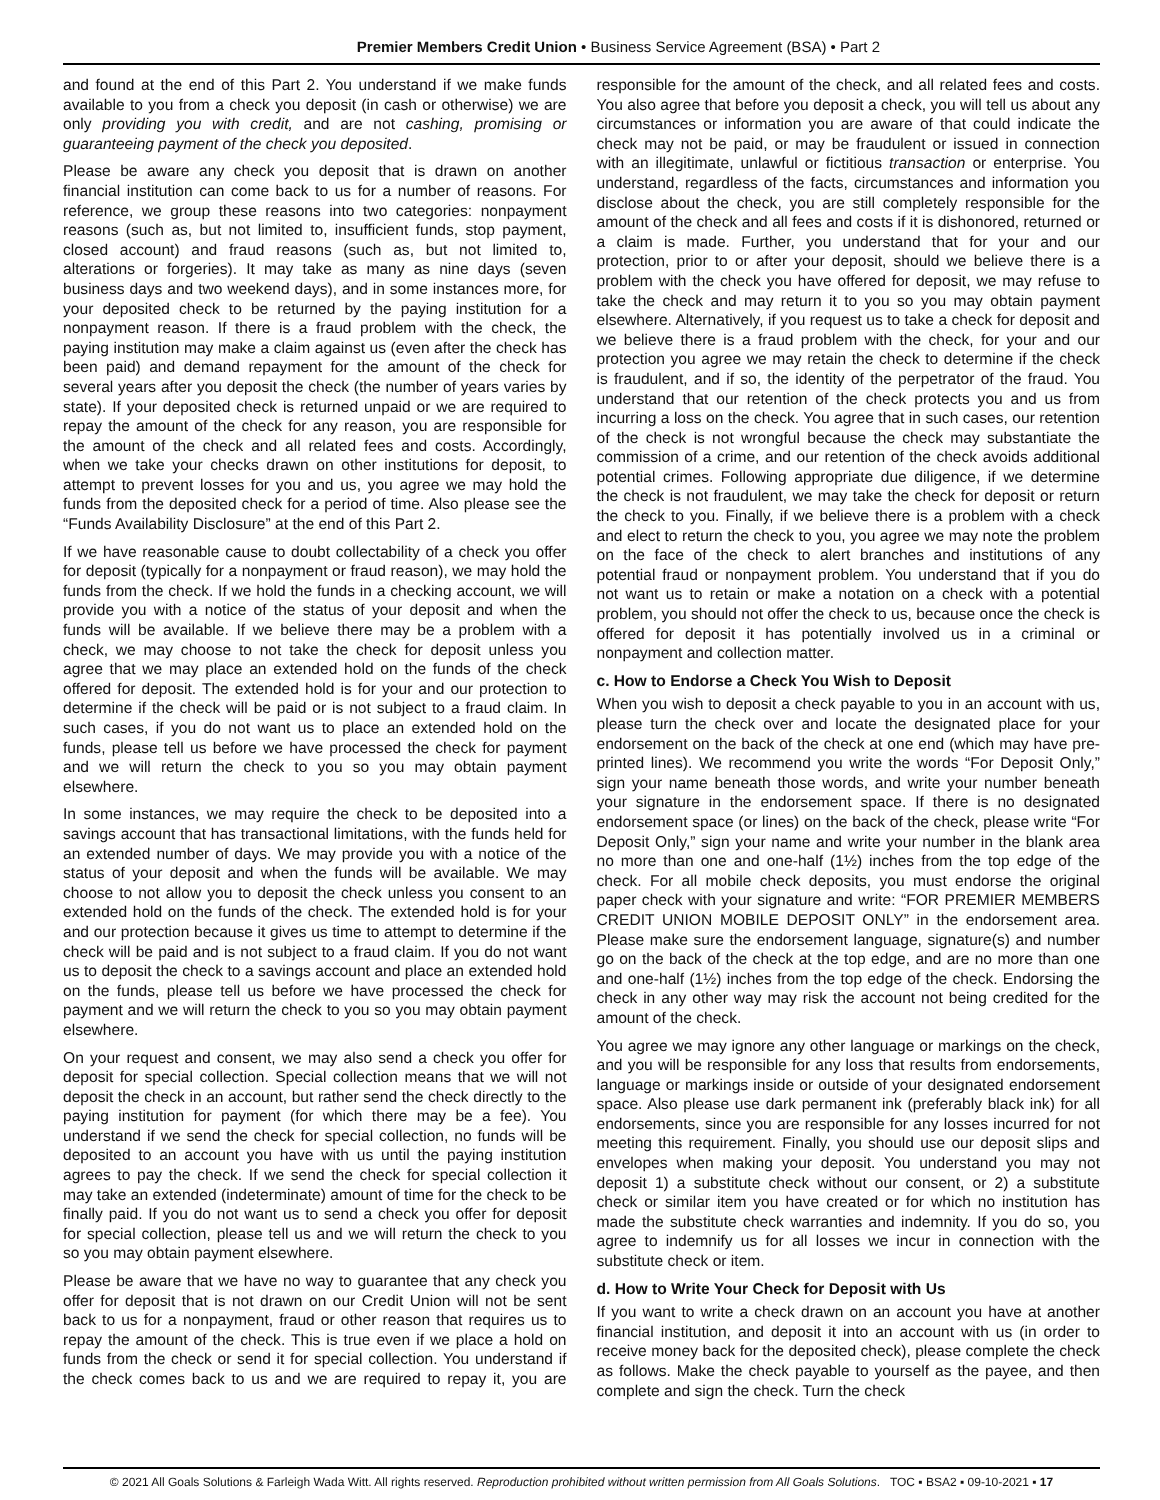Premier Members Credit Union • Business Service Agreement (BSA) • Part 2
and found at the end of this Part 2. You understand if we make funds available to you from a check you deposit (in cash or otherwise) we are only providing you with credit, and are not cashing, promising or guaranteeing payment of the check you deposited.
Please be aware any check you deposit that is drawn on another financial institution can come back to us for a number of reasons. For reference, we group these reasons into two categories: nonpayment reasons (such as, but not limited to, insufficient funds, stop payment, closed account) and fraud reasons (such as, but not limited to, alterations or forgeries). It may take as many as nine days (seven business days and two weekend days), and in some instances more, for your deposited check to be returned by the paying institution for a nonpayment reason. If there is a fraud problem with the check, the paying institution may make a claim against us (even after the check has been paid) and demand repayment for the amount of the check for several years after you deposit the check (the number of years varies by state). If your deposited check is returned unpaid or we are required to repay the amount of the check for any reason, you are responsible for the amount of the check and all related fees and costs. Accordingly, when we take your checks drawn on other institutions for deposit, to attempt to prevent losses for you and us, you agree we may hold the funds from the deposited check for a period of time. Also please see the “Funds Availability Disclosure” at the end of this Part 2.
If we have reasonable cause to doubt collectability of a check you offer for deposit (typically for a nonpayment or fraud reason), we may hold the funds from the check. If we hold the funds in a checking account, we will provide you with a notice of the status of your deposit and when the funds will be available. If we believe there may be a problem with a check, we may choose to not take the check for deposit unless you agree that we may place an extended hold on the funds of the check offered for deposit. The extended hold is for your and our protection to determine if the check will be paid or is not subject to a fraud claim. In such cases, if you do not want us to place an extended hold on the funds, please tell us before we have processed the check for payment and we will return the check to you so you may obtain payment elsewhere.
In some instances, we may require the check to be deposited into a savings account that has transactional limitations, with the funds held for an extended number of days. We may provide you with a notice of the status of your deposit and when the funds will be available. We may choose to not allow you to deposit the check unless you consent to an extended hold on the funds of the check. The extended hold is for your and our protection because it gives us time to attempt to determine if the check will be paid and is not subject to a fraud claim. If you do not want us to deposit the check to a savings account and place an extended hold on the funds, please tell us before we have processed the check for payment and we will return the check to you so you may obtain payment elsewhere.
On your request and consent, we may also send a check you offer for deposit for special collection. Special collection means that we will not deposit the check in an account, but rather send the check directly to the paying institution for payment (for which there may be a fee). You understand if we send the check for special collection, no funds will be deposited to an account you have with us until the paying institution agrees to pay the check. If we send the check for special collection it may take an extended (indeterminate) amount of time for the check to be finally paid. If you do not want us to send a check you offer for deposit for special collection, please tell us and we will return the check to you so you may obtain payment elsewhere.
Please be aware that we have no way to guarantee that any check you offer for deposit that is not drawn on our Credit Union will not be sent back to us for a nonpayment, fraud or other reason that requires us to repay the amount of the check. This is true even if we place a hold on funds from the check or send it for special collection. You understand if the check comes back to us and we are required to repay it, you are responsible for the amount of the check, and all related fees and costs. You also agree that before you deposit a check, you will tell us about any circumstances or information you are aware of that could indicate the check may not be paid, or may be fraudulent or issued in connection with an illegitimate, unlawful or fictitious transaction or enterprise. You understand, regardless of the facts, circumstances and information you disclose about the check, you are still completely responsible for the amount of the check and all fees and costs if it is dishonored, returned or a claim is made. Further, you understand that for your and our protection, prior to or after your deposit, should we believe there is a problem with the check you have offered for deposit, we may refuse to take the check and may return it to you so you may obtain payment elsewhere. Alternatively, if you request us to take a check for deposit and we believe there is a fraud problem with the check, for your and our protection you agree we may retain the check to determine if the check is fraudulent, and if so, the identity of the perpetrator of the fraud. You understand that our retention of the check protects you and us from incurring a loss on the check. You agree that in such cases, our retention of the check is not wrongful because the check may substantiate the commission of a crime, and our retention of the check avoids additional potential crimes. Following appropriate due diligence, if we determine the check is not fraudulent, we may take the check for deposit or return the check to you. Finally, if we believe there is a problem with a check and elect to return the check to you, you agree we may note the problem on the face of the check to alert branches and institutions of any potential fraud or nonpayment problem. You understand that if you do not want us to retain or make a notation on a check with a potential problem, you should not offer the check to us, because once the check is offered for deposit it has potentially involved us in a criminal or nonpayment and collection matter.
c. How to Endorse a Check You Wish to Deposit
When you wish to deposit a check payable to you in an account with us, please turn the check over and locate the designated place for your endorsement on the back of the check at one end (which may have pre-printed lines). We recommend you write the words “For Deposit Only,” sign your name beneath those words, and write your number beneath your signature in the endorsement space. If there is no designated endorsement space (or lines) on the back of the check, please write “For Deposit Only,” sign your name and write your number in the blank area no more than one and one-half (1½) inches from the top edge of the check. For all mobile check deposits, you must endorse the original paper check with your signature and write: “FOR PREMIER MEMBERS CREDIT UNION MOBILE DEPOSIT ONLY” in the endorsement area. Please make sure the endorsement language, signature(s) and number go on the back of the check at the top edge, and are no more than one and one-half (1½) inches from the top edge of the check. Endorsing the check in any other way may risk the account not being credited for the amount of the check.
You agree we may ignore any other language or markings on the check, and you will be responsible for any loss that results from endorsements, language or markings inside or outside of your designated endorsement space. Also please use dark permanent ink (preferably black ink) for all endorsements, since you are responsible for any losses incurred for not meeting this requirement. Finally, you should use our deposit slips and envelopes when making your deposit. You understand you may not deposit 1) a substitute check without our consent, or 2) a substitute check or similar item you have created or for which no institution has made the substitute check warranties and indemnity. If you do so, you agree to indemnify us for all losses we incur in connection with the substitute check or item.
d. How to Write Your Check for Deposit with Us
If you want to write a check drawn on an account you have at another financial institution, and deposit it into an account with us (in order to receive money back for the deposited check), please complete the check as follows. Make the check payable to yourself as the payee, and then complete and sign the check. Turn the check
© 2021 All Goals Solutions & Farleigh Wada Witt. All rights reserved. Reproduction prohibited without written permission from All Goals Solutions. TOC ▪ BSA2 ▪ 09-10-2021 ▪ 17